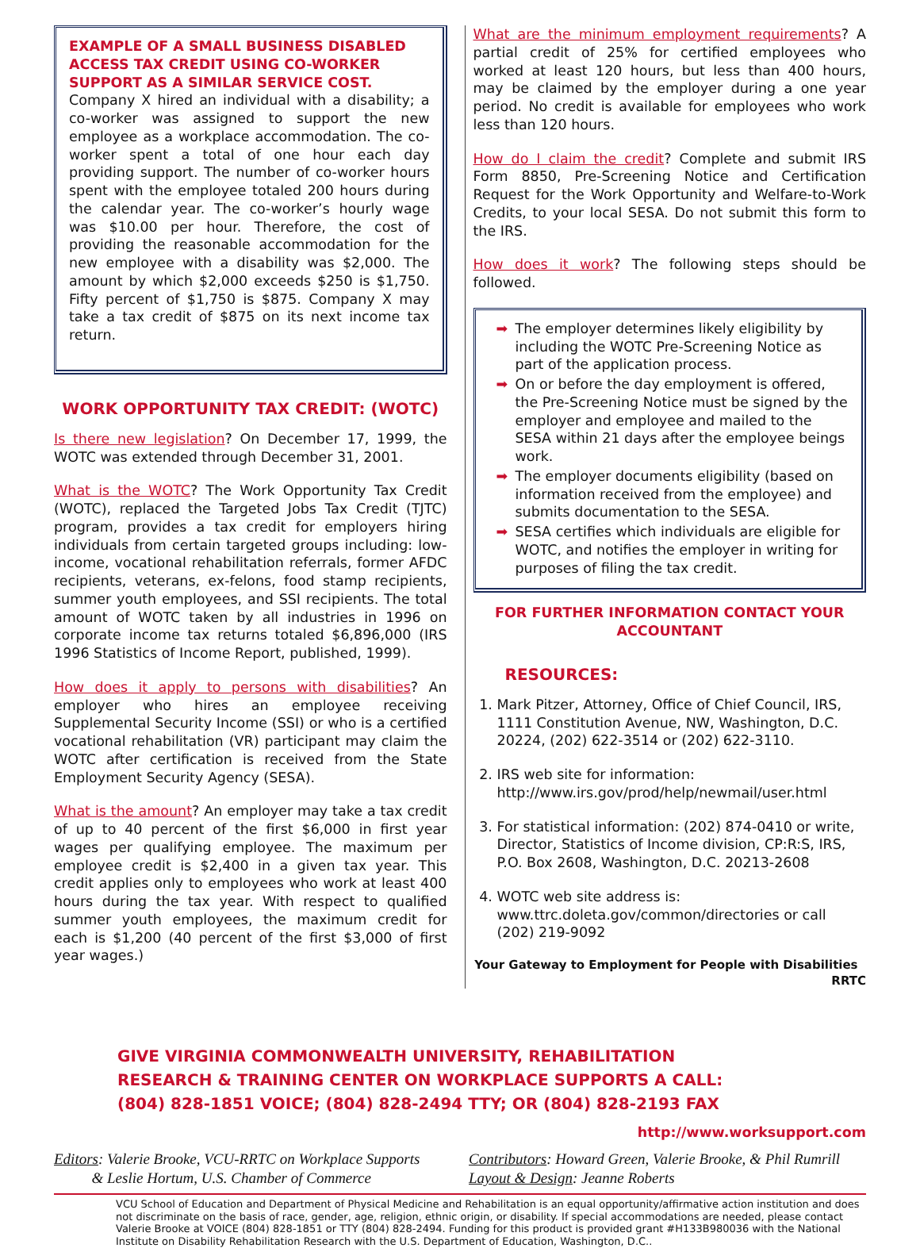EXAMPLE OF A SMALL BUSINESS DISABLED ACCESS TAX CREDIT USING CO-WORKER SUPPORT AS A SIMILAR SERVICE COST.
Company X hired an individual with a disability; a co-worker was assigned to support the new employee as a workplace accommodation. The co-worker spent a total of one hour each day providing support. The number of co-worker hours spent with the employee totaled 200 hours during the calendar year. The co-worker’s hourly wage was $10.00 per hour. Therefore, the cost of providing the reasonable accommodation for the new employee with a disability was $2,000. The amount by which $2,000 exceeds $250 is $1,750. Fifty percent of $1,750 is $875. Company X may take a tax credit of $875 on its next income tax return.
WORK OPPORTUNITY TAX CREDIT: (WOTC)
Is there new legislation? On December 17, 1999, the WOTC was extended through December 31, 2001.
What is the WOTC? The Work Opportunity Tax Credit (WOTC), replaced the Targeted Jobs Tax Credit (TJTC) program, provides a tax credit for employers hiring individuals from certain targeted groups including: low-income, vocational rehabilitation referrals, former AFDC recipients, veterans, ex-felons, food stamp recipients, summer youth employees, and SSI recipients. The total amount of WOTC taken by all industries in 1996 on corporate income tax returns totaled $6,896,000 (IRS 1996 Statistics of Income Report, published, 1999).
How does it apply to persons with disabilities? An employer who hires an employee receiving Supplemental Security Income (SSI) or who is a certified vocational rehabilitation (VR) participant may claim the WOTC after certification is received from the State Employment Security Agency (SESA).
What is the amount? An employer may take a tax credit of up to 40 percent of the first $6,000 in first year wages per qualifying employee. The maximum per employee credit is $2,400 in a given tax year. This credit applies only to employees who work at least 400 hours during the tax year. With respect to qualified summer youth employees, the maximum credit for each is $1,200 (40 percent of the first $3,000 of first year wages.)
What are the minimum employment requirements? A partial credit of 25% for certified employees who worked at least 120 hours, but less than 400 hours, may be claimed by the employer during a one year period. No credit is available for employees who work less than 120 hours.
How do I claim the credit? Complete and submit IRS Form 8850, Pre-Screening Notice and Certification Request for the Work Opportunity and Welfare-to-Work Credits, to your local SESA. Do not submit this form to the IRS.
How does it work? The following steps should be followed.
➡ The employer determines likely eligibility by including the WOTC Pre-Screening Notice as part of the application process.
➡ On or before the day employment is offered, the Pre-Screening Notice must be signed by the employer and employee and mailed to the SESA within 21 days after the employee beings work.
➡ The employer documents eligibility (based on information received from the employee) and submits documentation to the SESA.
➡ SESA certifies which individuals are eligible for WOTC, and notifies the employer in writing for purposes of filing the tax credit.
FOR FURTHER INFORMATION CONTACT YOUR ACCOUNTANT
RESOURCES:
1. Mark Pitzer, Attorney, Office of Chief Council, IRS, 1111 Constitution Avenue, NW, Washington, D.C. 20224, (202) 622-3514 or (202) 622-3110.
2. IRS web site for information: http://www.irs.gov/prod/help/newmail/user.html
3. For statistical information: (202) 874-0410 or write, Director, Statistics of Income division, CP:R:S, IRS, P.O. Box 2608, Washington, D.C. 20213-2608
4. WOTC web site address is: www.ttrc.doleta.gov/common/directories or call (202) 219-9092
Your Gateway to Employment for People with Disabilities RRTC
GIVE VIRGINIA COMMONWEALTH UNIVERSITY, REHABILITATION
RESEARCH & TRAINING CENTER ON WORKPLACE SUPPORTS A CALL:
(804) 828-1851 VOICE; (804) 828-2494 TTY; OR (804) 828-2193 FAX
http://www.worksupport.com
Editors: Valerie Brooke, VCU-RRTC on Workplace Supports
& Leslie Hortum, U.S. Chamber of Commerce
Contributors: Howard Green, Valerie Brooke, & Phil Rumrill
Layout & Design: Jeanne Roberts
VCU School of Education and Department of Physical Medicine and Rehabilitation is an equal opportunity/affirmative action institution and does not discriminate on the basis of race, gender, age, religion, ethnic origin, or disability. If special accommodations are needed, please contact Valerie Brooke at VOICE (804) 828-1851 or TTY (804) 828-2494. Funding for this product is provided grant #H133B980036 with the National Institute on Disability Rehabilitation Research with the U.S. Department of Education, Washington, D.C..